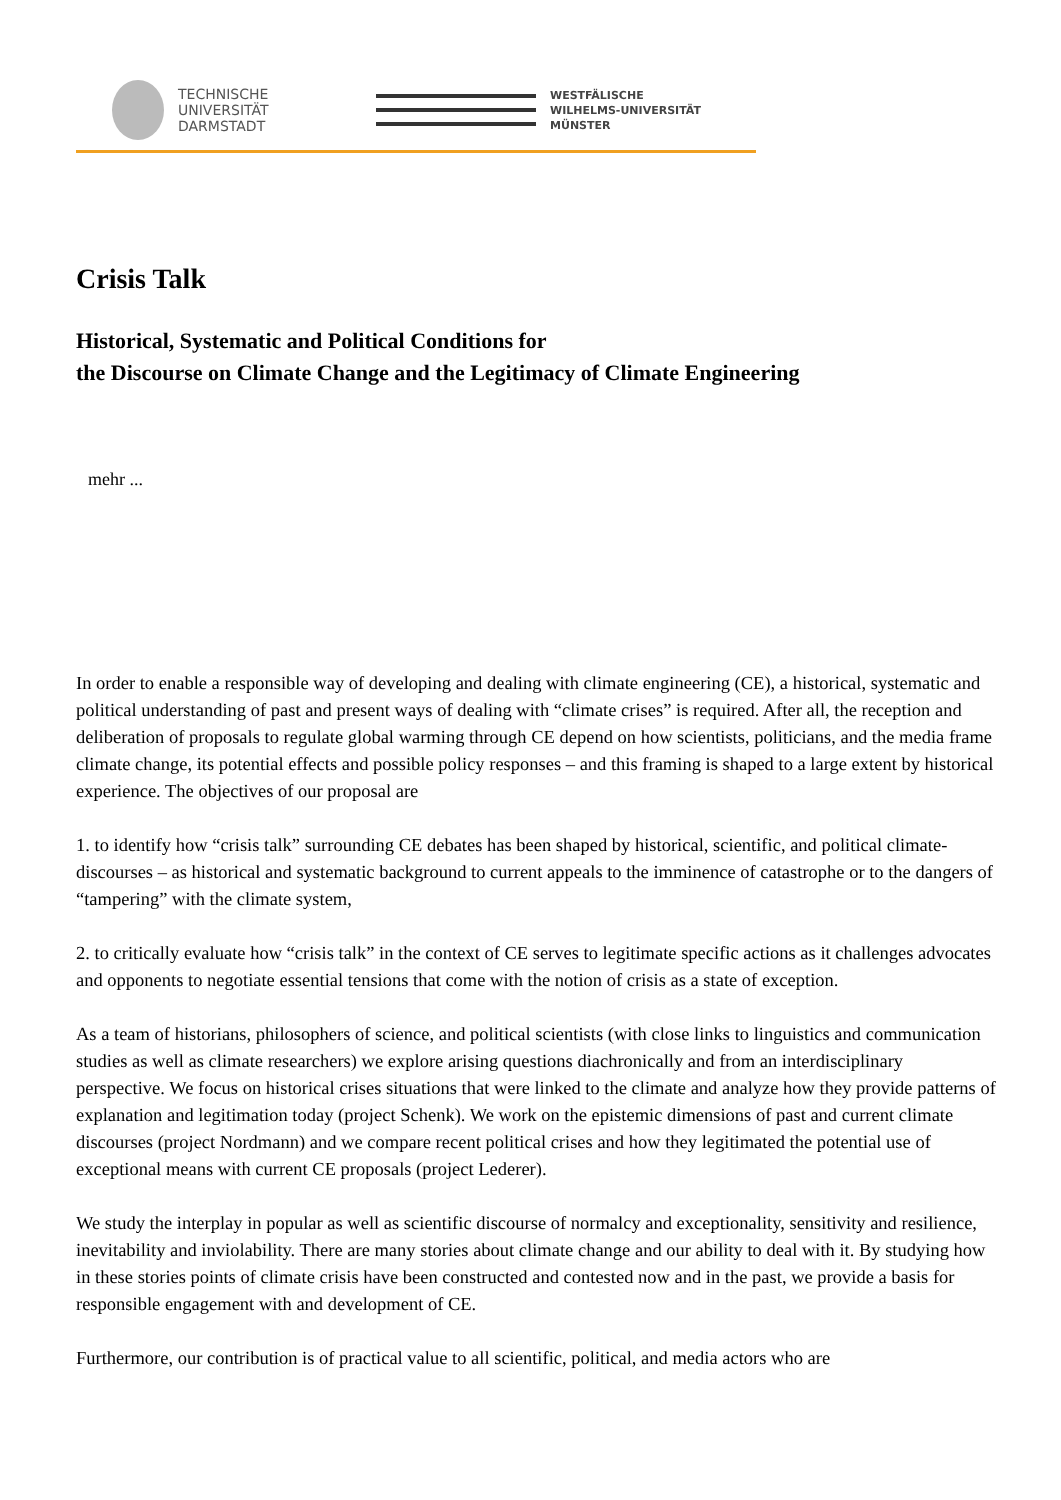TECHNISCHE
UNIVERSITÄT
DARMSTADT
WESTFÄLISCHE
WILHELMS-UNIVERSITÄT
MÜNSTER
Crisis Talk
Historical, Systematic and Political Conditions for
the Discourse on Climate Change and the Legitimacy of Climate Engineering
mehr ...
In order to enable a responsible way of developing and dealing with climate engineering (CE), a historical, systematic and political understanding of past and present ways of dealing with “climate crises” is required. After all, the reception and deliberation of proposals to regulate global warming through CE depend on how scientists, politicians, and the media frame climate change, its potential effects and possible policy responses – and this framing is shaped to a large extent by historical experience. The objectives of our proposal are
1. to identify how “crisis talk” surrounding CE debates has been shaped by historical, scientific, and political climate-discourses – as historical and systematic background to current appeals to the imminence of catastrophe or to the dangers of “tampering” with the climate system,
2. to critically evaluate how “crisis talk” in the context of CE serves to legitimate specific actions as it challenges advocates and opponents to negotiate essential tensions that come with the notion of crisis as a state of exception.
As a team of historians, philosophers of science, and political scientists (with close links to linguistics and communication studies as well as climate researchers) we explore arising questions diachronically and from an interdisciplinary perspective. We focus on historical crises situations that were linked to the climate and analyze how they provide patterns of explanation and legitimation today (project Schenk). We work on the epistemic dimensions of past and current climate discourses (project Nordmann) and we compare recent political crises and how they legitimated the potential use of exceptional means with current CE proposals (project Lederer).
We study the interplay in popular as well as scientific discourse of normalcy and exceptionality, sensitivity and resilience, inevitability and inviolability. There are many stories about climate change and our ability to deal with it. By studying how in these stories points of climate crisis have been constructed and contested now and in the past, we provide a basis for responsible engagement with and development of CE.
Furthermore, our contribution is of practical value to all scientific, political, and media actors who are